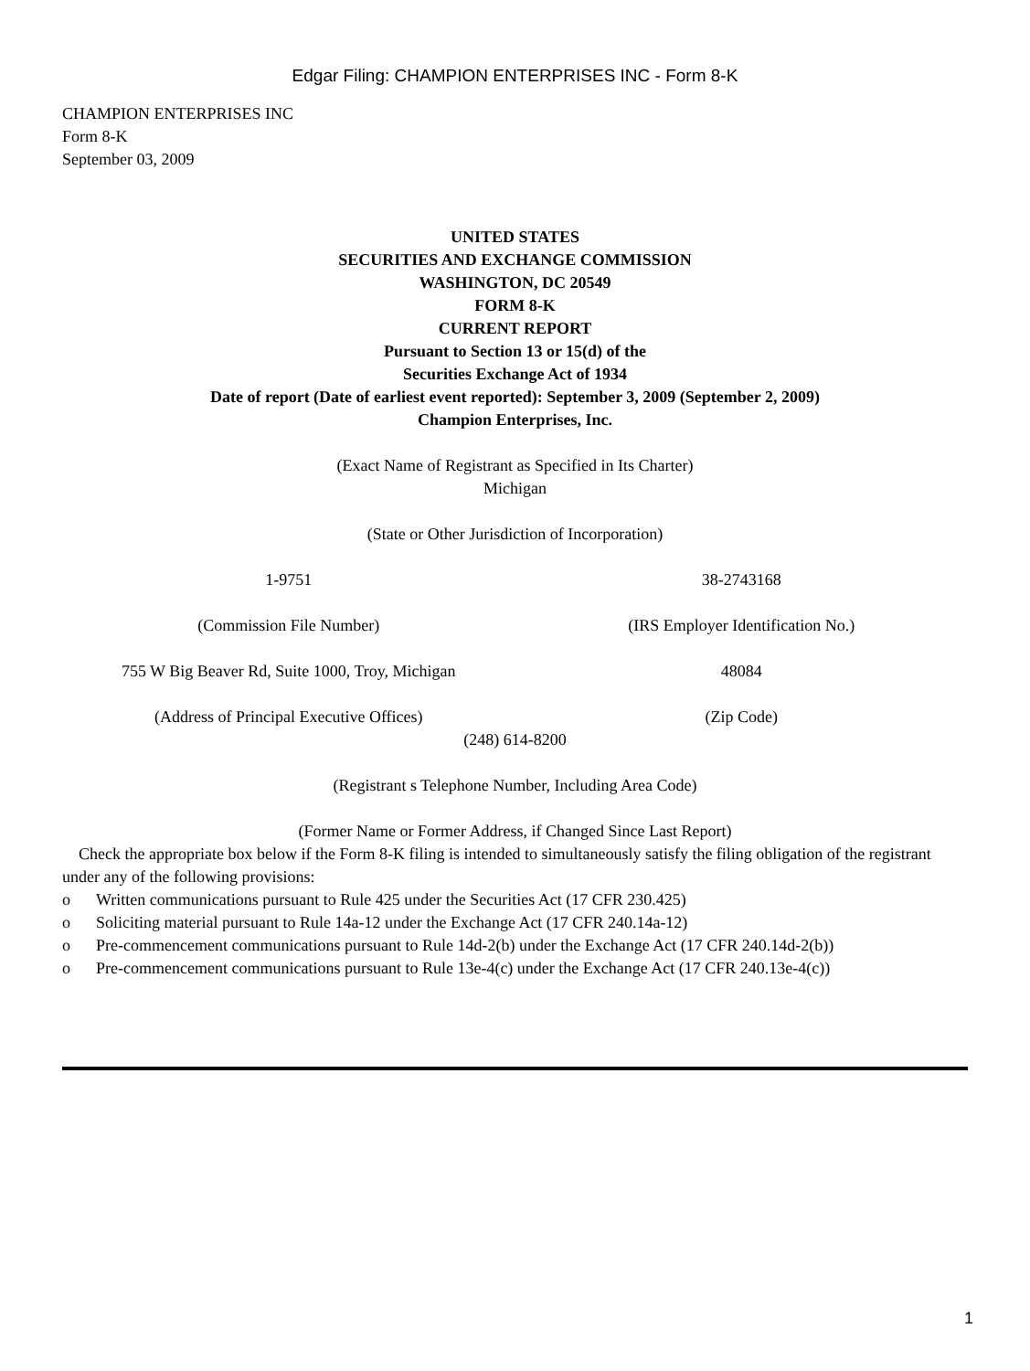Edgar Filing: CHAMPION ENTERPRISES INC - Form 8-K
CHAMPION ENTERPRISES INC
Form 8-K
September 03, 2009
UNITED STATES
SECURITIES AND EXCHANGE COMMISSION
WASHINGTON, DC 20549
FORM 8-K
CURRENT REPORT
Pursuant to Section 13 or 15(d) of the
Securities Exchange Act of 1934
Date of report (Date of earliest event reported): September 3, 2009 (September 2, 2009)
Champion Enterprises, Inc.
(Exact Name of Registrant as Specified in Its Charter)
Michigan
(State or Other Jurisdiction of Incorporation)
| 1-9751 | 38-2743168 |
| (Commission File Number) | (IRS Employer Identification No.) |
| 755 W Big Beaver Rd, Suite 1000, Troy, Michigan | 48084 |
| (Address of Principal Executive Offices) | (Zip Code) |
(248) 614-8200
(Registrant s Telephone Number, Including Area Code)
(Former Name or Former Address, if Changed Since Last Report)
Check the appropriate box below if the Form 8-K filing is intended to simultaneously satisfy the filing obligation of the registrant under any of the following provisions:
o Written communications pursuant to Rule 425 under the Securities Act (17 CFR 230.425)
o Soliciting material pursuant to Rule 14a-12 under the Exchange Act (17 CFR 240.14a-12)
o Pre-commencement communications pursuant to Rule 14d-2(b) under the Exchange Act (17 CFR 240.14d-2(b))
o Pre-commencement communications pursuant to Rule 13e-4(c) under the Exchange Act (17 CFR 240.13e-4(c))
1